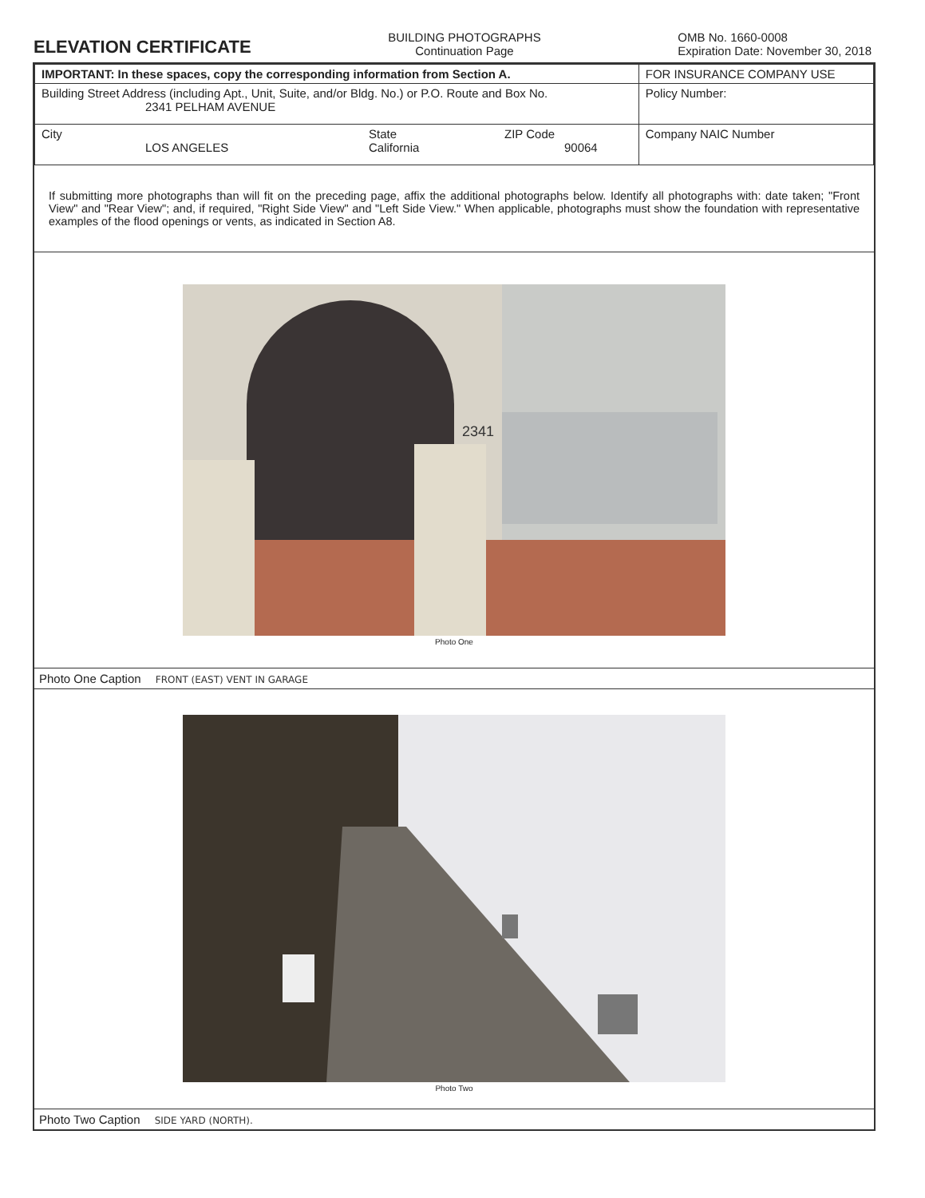ELEVATION CERTIFICATE
BUILDING PHOTOGRAPHS
Continuation Page
OMB No. 1660-0008
Expiration Date: November 30, 2018
| IMPORTANT: In these spaces, copy the corresponding information from Section A. | FOR INSURANCE COMPANY USE |
| Building Street Address (including Apt., Unit, Suite, and/or Bldg. No.) or P.O. Route and Box No. 2341 PELHAM AVENUE | Policy Number: |
| City LOS ANGELES State California ZIP Code 90064 | Company NAIC Number |
If submitting more photographs than will fit on the preceding page, affix the additional photographs below. Identify all photographs with: date taken; "Front View" and "Rear View"; and, if required, "Right Side View" and "Left Side View." When applicable, photographs must show the foundation with representative examples of the flood openings or vents, as indicated in Section A8.
2341
Photo One
Photo One Caption FRONT (EAST) VENT IN GARAGE
Photo Two
Photo Two Caption SIDE YARD (NORTH).